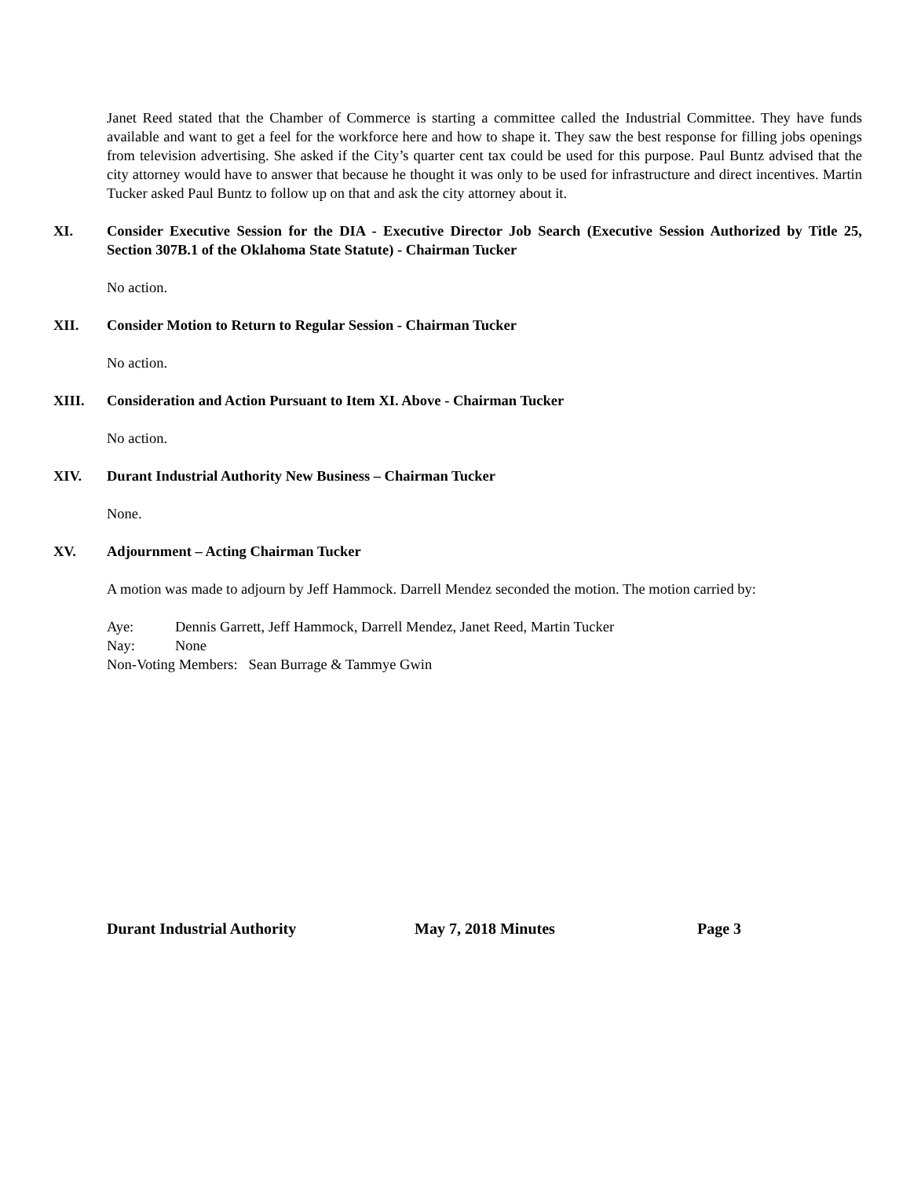Janet Reed stated that the Chamber of Commerce is starting a committee called the Industrial Committee. They have funds available and want to get a feel for the workforce here and how to shape it. They saw the best response for filling jobs openings from television advertising. She asked if the City’s quarter cent tax could be used for this purpose. Paul Buntz advised that the city attorney would have to answer that because he thought it was only to be used for infrastructure and direct incentives. Martin Tucker asked Paul Buntz to follow up on that and ask the city attorney about it.
XI. Consider Executive Session for the DIA - Executive Director Job Search (Executive Session Authorized by Title 25, Section 307B.1 of the Oklahoma State Statute) - Chairman Tucker
No action.
XII. Consider Motion to Return to Regular Session - Chairman Tucker
No action.
XIII. Consideration and Action Pursuant to Item XI. Above - Chairman Tucker
No action.
XIV. Durant Industrial Authority New Business – Chairman Tucker
None.
XV. Adjournment – Acting Chairman Tucker
A motion was made to adjourn by Jeff Hammock. Darrell Mendez seconded the motion. The motion carried by:
Aye: Dennis Garrett, Jeff Hammock, Darrell Mendez, Janet Reed, Martin Tucker
Nay: None
Non-Voting Members: Sean Burrage & Tammye Gwin
Durant Industrial Authority May 7, 2018 Minutes Page 3